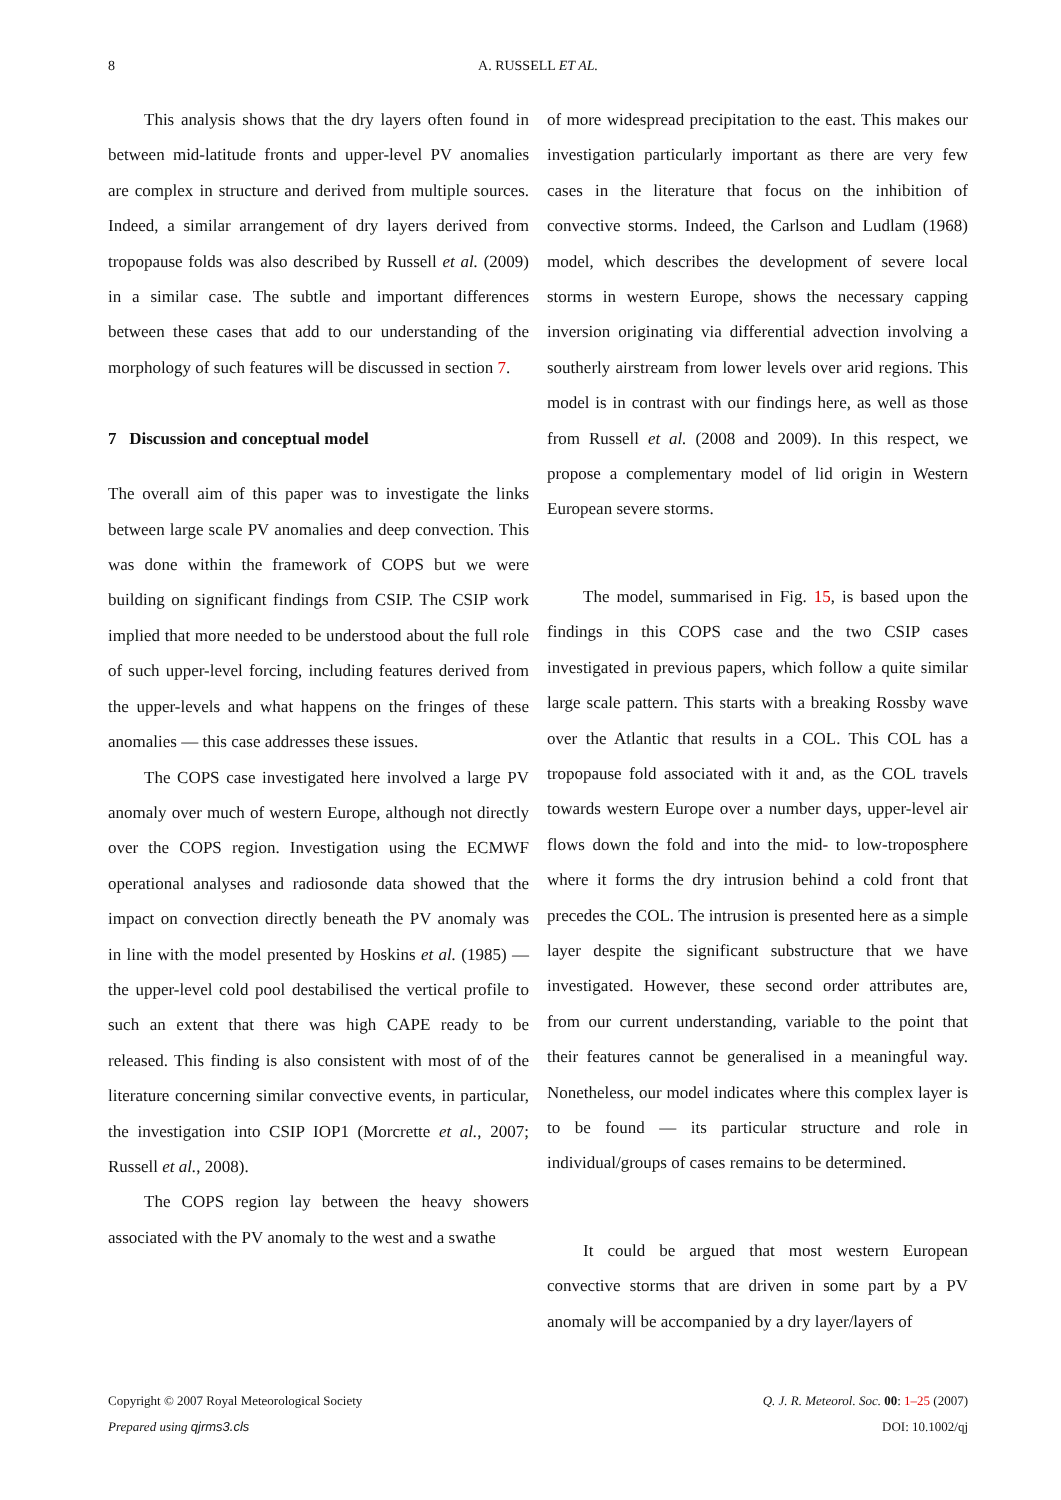8
A. RUSSELL ET AL.
This analysis shows that the dry layers often found in between mid-latitude fronts and upper-level PV anomalies are complex in structure and derived from multiple sources. Indeed, a similar arrangement of dry layers derived from tropopause folds was also described by Russell et al. (2009) in a similar case. The subtle and important differences between these cases that add to our understanding of the morphology of such features will be discussed in section 7.
7 Discussion and conceptual model
The overall aim of this paper was to investigate the links between large scale PV anomalies and deep convection. This was done within the framework of COPS but we were building on significant findings from CSIP. The CSIP work implied that more needed to be understood about the full role of such upper-level forcing, including features derived from the upper-levels and what happens on the fringes of these anomalies — this case addresses these issues.
The COPS case investigated here involved a large PV anomaly over much of western Europe, although not directly over the COPS region. Investigation using the ECMWF operational analyses and radiosonde data showed that the impact on convection directly beneath the PV anomaly was in line with the model presented by Hoskins et al. (1985) — the upper-level cold pool destabilised the vertical profile to such an extent that there was high CAPE ready to be released. This finding is also consistent with most of of the literature concerning similar convective events, in particular, the investigation into CSIP IOP1 (Morcrette et al., 2007; Russell et al., 2008).
The COPS region lay between the heavy showers associated with the PV anomaly to the west and a swathe
of more widespread precipitation to the east. This makes our investigation particularly important as there are very few cases in the literature that focus on the inhibition of convective storms. Indeed, the Carlson and Ludlam (1968) model, which describes the development of severe local storms in western Europe, shows the necessary capping inversion originating via differential advection involving a southerly airstream from lower levels over arid regions. This model is in contrast with our findings here, as well as those from Russell et al. (2008 and 2009). In this respect, we propose a complementary model of lid origin in Western European severe storms.
The model, summarised in Fig. 15, is based upon the findings in this COPS case and the two CSIP cases investigated in previous papers, which follow a quite similar large scale pattern. This starts with a breaking Rossby wave over the Atlantic that results in a COL. This COL has a tropopause fold associated with it and, as the COL travels towards western Europe over a number days, upper-level air flows down the fold and into the mid- to low-troposphere where it forms the dry intrusion behind a cold front that precedes the COL. The intrusion is presented here as a simple layer despite the significant substructure that we have investigated. However, these second order attributes are, from our current understanding, variable to the point that their features cannot be generalised in a meaningful way. Nonetheless, our model indicates where this complex layer is to be found — its particular structure and role in individual/groups of cases remains to be determined.
It could be argued that most western European convective storms that are driven in some part by a PV anomaly will be accompanied by a dry layer/layers of
Copyright © 2007 Royal Meteorological Society
Prepared using qjrms3.cls
Q. J. R. Meteorol. Soc. 00: 1–25 (2007)
DOI: 10.1002/qj